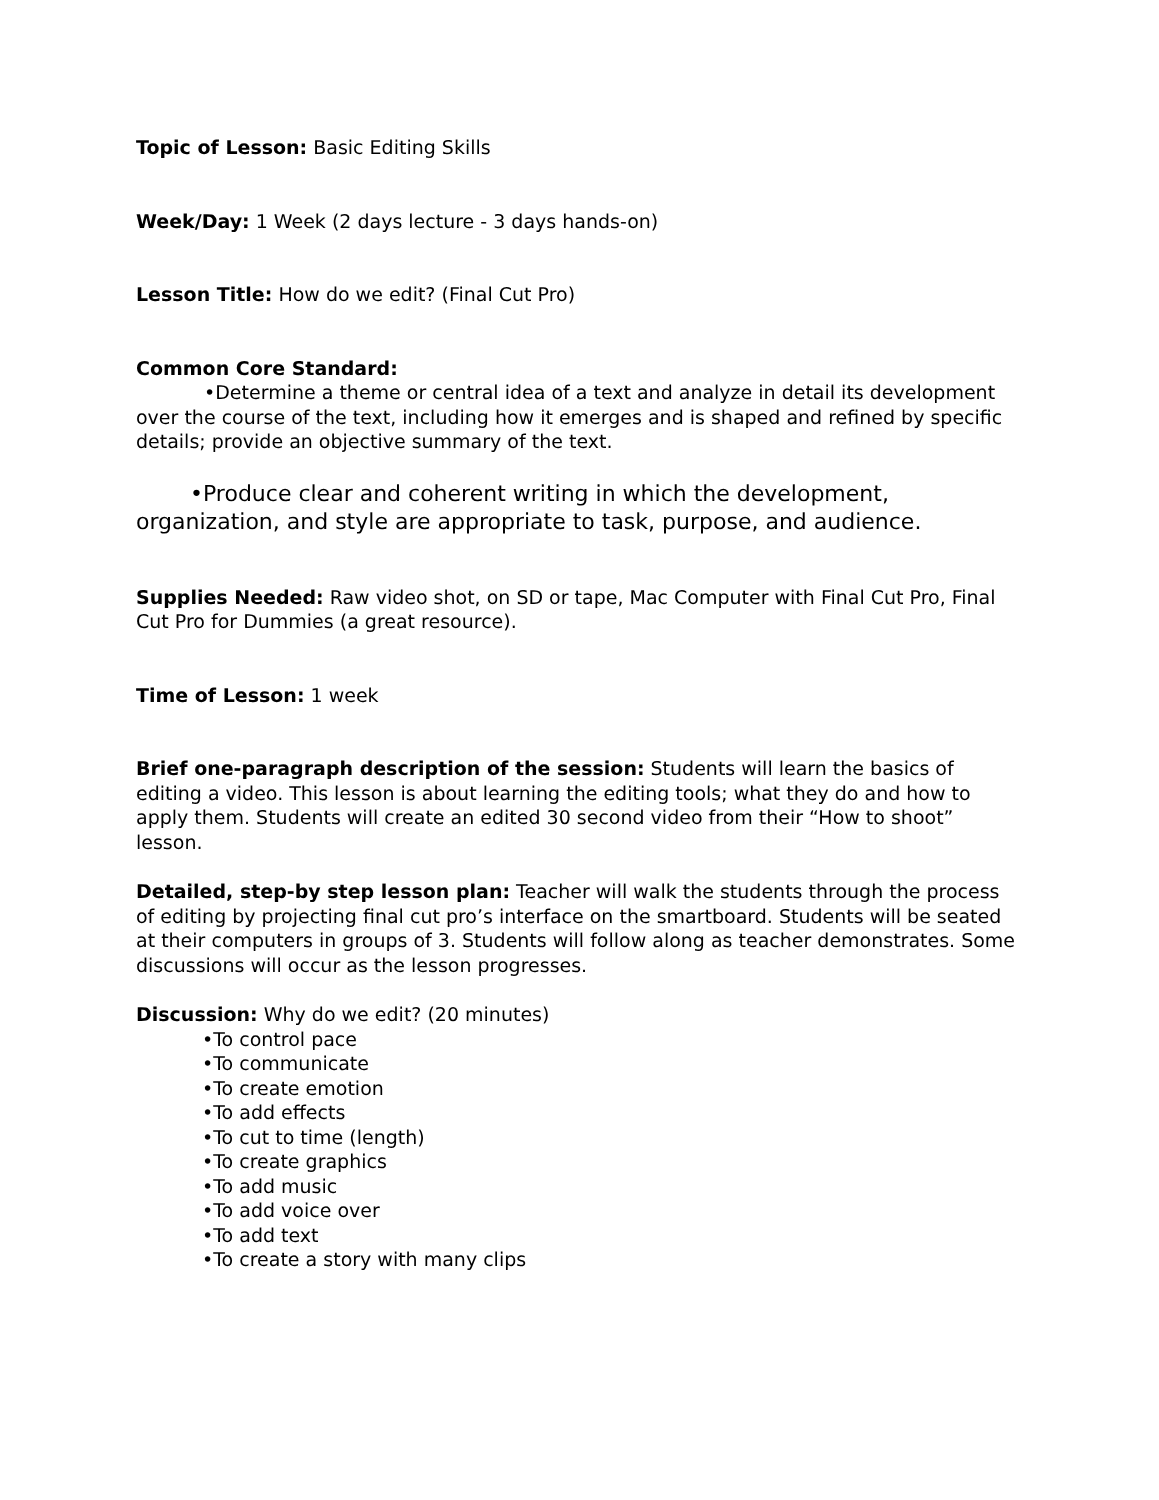Topic of Lesson: Basic Editing Skills
Week/Day: 1 Week (2 days lecture - 3 days hands-on)
Lesson Title: How do we edit? (Final Cut Pro)
Common Core Standard:
•Determine a theme or central idea of a text and analyze in detail its development over the course of the text, including how it emerges and is shaped and refined by specific details; provide an objective summary of the text.
•Produce clear and coherent writing in which the development, organization, and style are appropriate to task, purpose, and audience.
Supplies Needed: Raw video shot, on SD or tape, Mac Computer with Final Cut Pro, Final Cut Pro for Dummies (a great resource).
Time of Lesson: 1 week
Brief one-paragraph description of the session: Students will learn the basics of editing a video. This lesson is about learning the editing tools; what they do and how to apply them. Students will create an edited 30 second video from their “How to shoot” lesson.
Detailed, step-by step lesson plan: Teacher will walk the students through the process of editing by projecting final cut pro’s interface on the smartboard. Students will be seated at their computers in groups of 3. Students will follow along as teacher demonstrates. Some discussions will occur as the lesson progresses.
Discussion: Why do we edit? (20 minutes)
•To control pace
•To communicate
•To create emotion
•To add effects
•To cut to time (length)
•To create graphics
•To add music
•To add voice over
•To add text
•To create a story with many clips